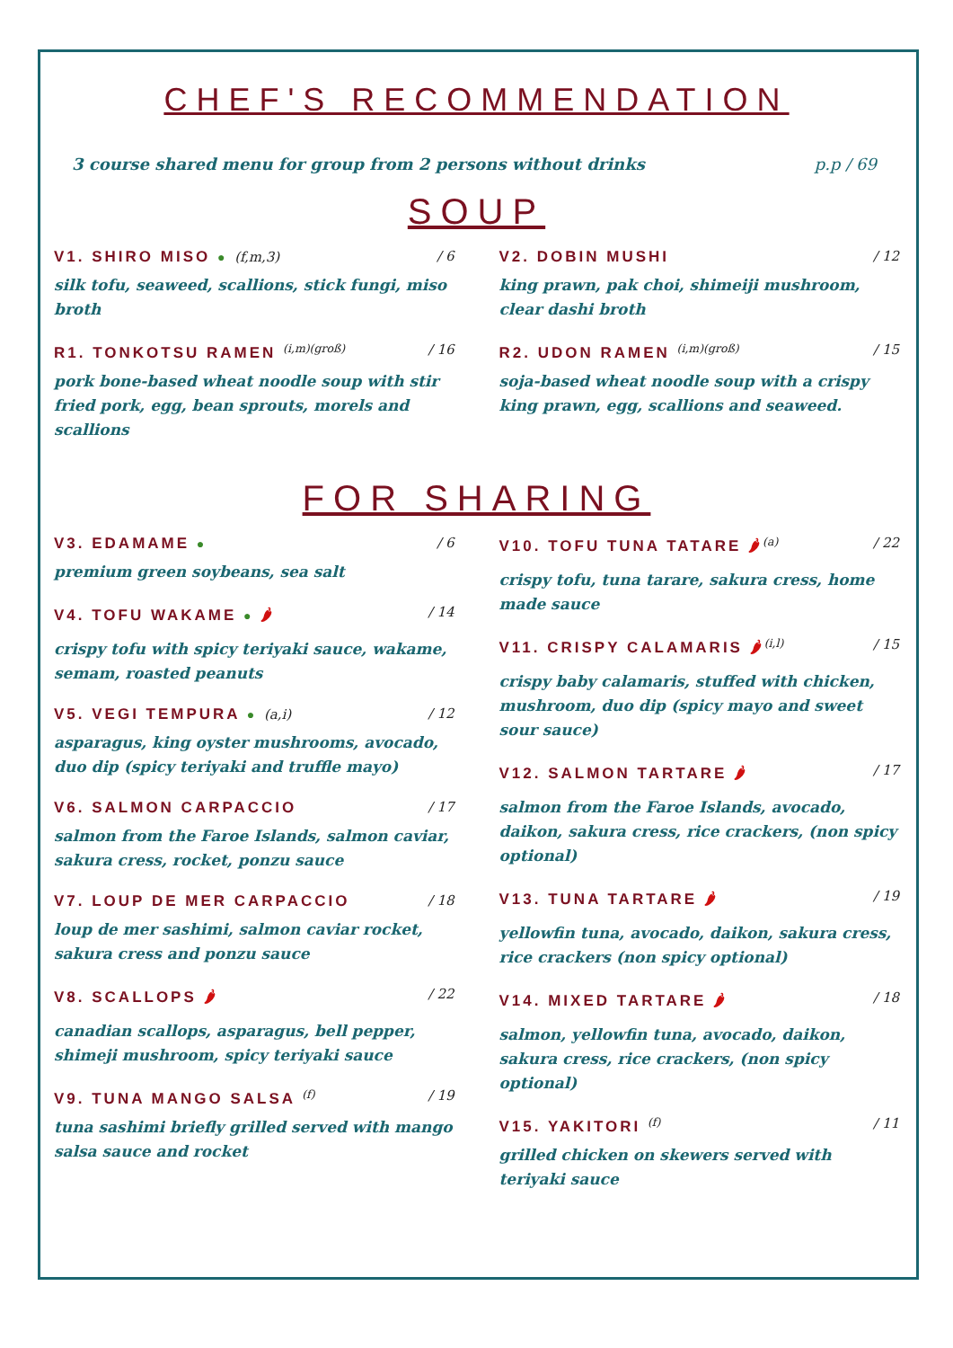CHEF'S RECOMMENDATION
3 course shared menu for group from 2 persons without drinks p.p / 69
SOUP
V1. SHIRO MISO ● (f,m,3) / 6
silk tofu, seaweed, scallions, stick fungi, miso broth
R1. TONKOTSU RAMEN <sup>(i,m)(groß)</sup> / 16
pork bone-based wheat noodle soup with stir fried pork, egg, bean sprouts, morels and scallions
V2. DOBIN MUSHI / 12
king prawn, pak choi, shimeiji mushroom, clear dashi broth
R2. UDON RAMEN <sup>(i,m)(groß)</sup> / 15
soja-based wheat noodle soup with a crispy king prawn, egg, scallions and seaweed.
FOR SHARING
V3. EDAMAME ● / 6
premium green soybeans, sea salt
V4. TOFU WAKAME ● 🌶 / 14
crispy tofu with spicy teriyaki sauce, wakame, semam, roasted peanuts
V5. VEGI TEMPURA ● (a,i) / 12
asparagus, king oyster mushrooms, avocado, duo dip (spicy teriyaki and truffle mayo)
V6. SALMON CARPACCIO / 17
salmon from the Faroe Islands, salmon caviar, sakura cress, rocket, ponzu sauce
V7. LOUP DE MER CARPACCIO / 18
loup de mer sashimi, salmon caviar rocket, sakura cress and ponzu sauce
V8. SCALLOPS 🌶 / 22
canadian scallops, asparagus, bell pepper, shimeji mushroom, spicy teriyaki sauce
V9. TUNA MANGO SALSA <sup>(f)</sup> / 19
tuna sashimi briefly grilled served with mango salsa sauce and rocket
V10. TOFU TUNA TATARE 🌶<sup>(a)</sup> / 22
crispy tofu, tuna tarare, sakura cress, home made sauce
V11. CRISPY CALAMARIS 🌶<sup>(i,l)</sup> / 15
crispy baby calamaris, stuffed with chicken, mushroom, duo dip (spicy mayo and sweet sour sauce)
V12. SALMON TARTARE 🌶 / 17
salmon from the Faroe Islands, avocado, daikon, sakura cress, rice crackers, (non spicy optional)
V13. TUNA TARTARE 🌶 / 19
yellowfin tuna, avocado, daikon, sakura cress, rice crackers (non spicy optional)
V14. MIXED TARTARE 🌶 / 18
salmon, yellowfin tuna, avocado, daikon, sakura cress, rice crackers, (non spicy optional)
V15. YAKITORI <sup>(f)</sup> / 11
grilled chicken on skewers served with teriyaki sauce